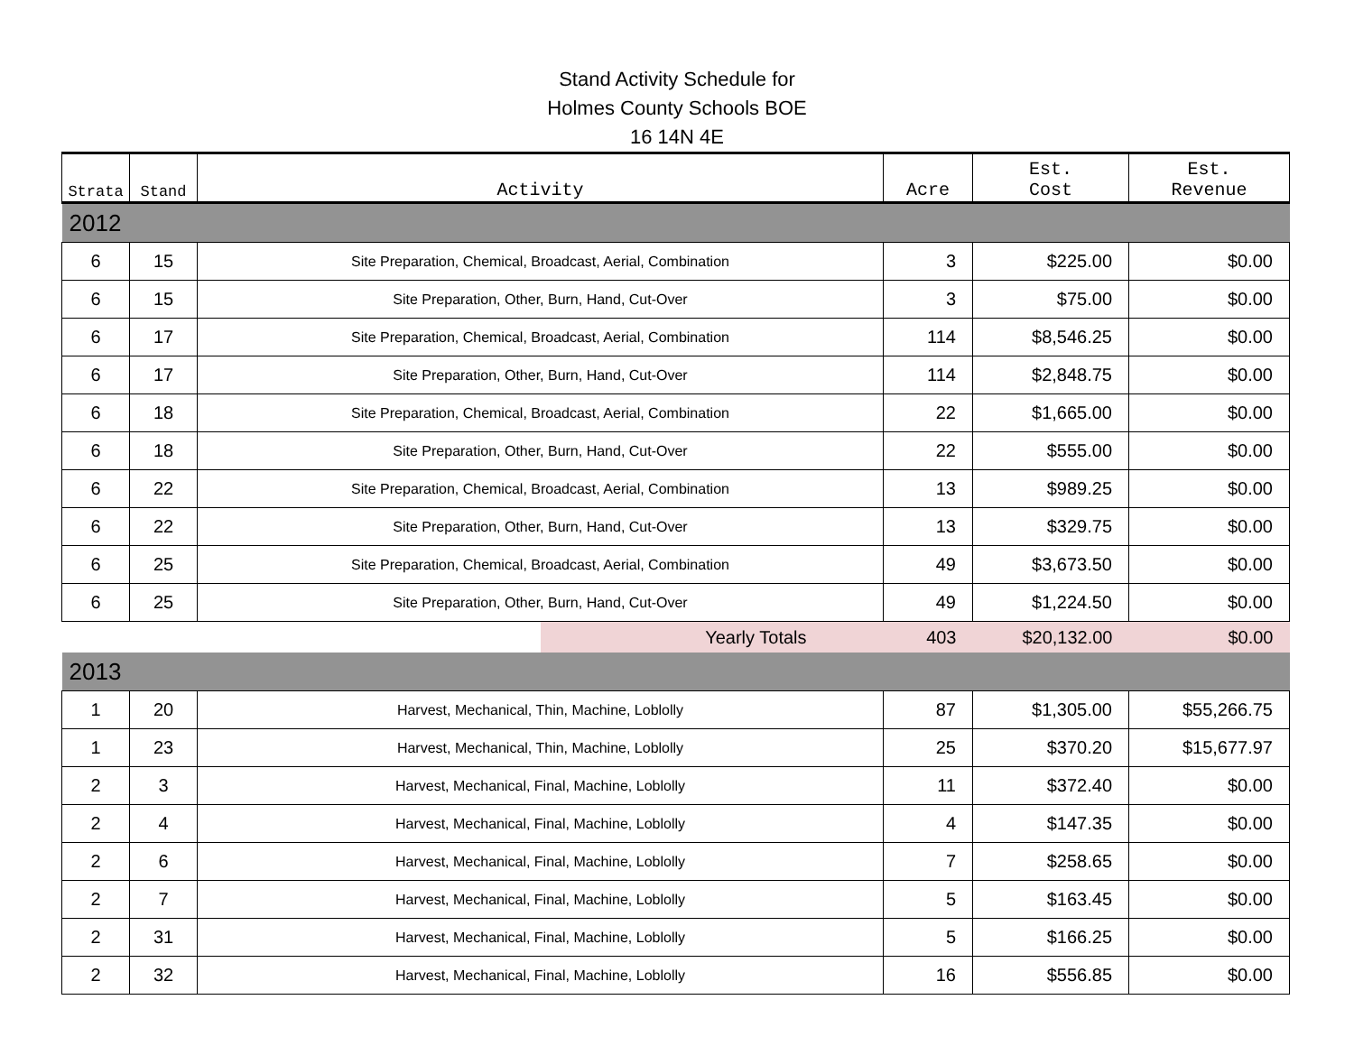Stand Activity Schedule for
Holmes County Schools BOE
16 14N 4E
| Strata | Stand | Activity | Acre | Est. Cost | Est. Revenue |
| --- | --- | --- | --- | --- | --- |
| 2012 | | | | | |
| 6 | 15 | Site Preparation, Chemical, Broadcast, Aerial, Combination | 3 | $225.00 | $0.00 |
| 6 | 15 | Site Preparation, Other, Burn, Hand, Cut-Over | 3 | $75.00 | $0.00 |
| 6 | 17 | Site Preparation, Chemical, Broadcast, Aerial, Combination | 114 | $8,546.25 | $0.00 |
| 6 | 17 | Site Preparation, Other, Burn, Hand, Cut-Over | 114 | $2,848.75 | $0.00 |
| 6 | 18 | Site Preparation, Chemical, Broadcast, Aerial, Combination | 22 | $1,665.00 | $0.00 |
| 6 | 18 | Site Preparation, Other, Burn, Hand, Cut-Over | 22 | $555.00 | $0.00 |
| 6 | 22 | Site Preparation, Chemical, Broadcast, Aerial, Combination | 13 | $989.25 | $0.00 |
| 6 | 22 | Site Preparation, Other, Burn, Hand, Cut-Over | 13 | $329.75 | $0.00 |
| 6 | 25 | Site Preparation, Chemical, Broadcast, Aerial, Combination | 49 | $3,673.50 | $0.00 |
| 6 | 25 | Site Preparation, Other, Burn, Hand, Cut-Over | 49 | $1,224.50 | $0.00 |
| | | Yearly Totals | 403 | $20,132.00 | $0.00 |
| 2013 | | | | | |
| 1 | 20 | Harvest, Mechanical, Thin, Machine, Loblolly | 87 | $1,305.00 | $55,266.75 |
| 1 | 23 | Harvest, Mechanical, Thin, Machine, Loblolly | 25 | $370.20 | $15,677.97 |
| 2 | 3 | Harvest, Mechanical, Final, Machine, Loblolly | 11 | $372.40 | $0.00 |
| 2 | 4 | Harvest, Mechanical, Final, Machine, Loblolly | 4 | $147.35 | $0.00 |
| 2 | 6 | Harvest, Mechanical, Final, Machine, Loblolly | 7 | $258.65 | $0.00 |
| 2 | 7 | Harvest, Mechanical, Final, Machine, Loblolly | 5 | $163.45 | $0.00 |
| 2 | 31 | Harvest, Mechanical, Final, Machine, Loblolly | 5 | $166.25 | $0.00 |
| 2 | 32 | Harvest, Mechanical, Final, Machine, Loblolly | 16 | $556.85 | $0.00 |